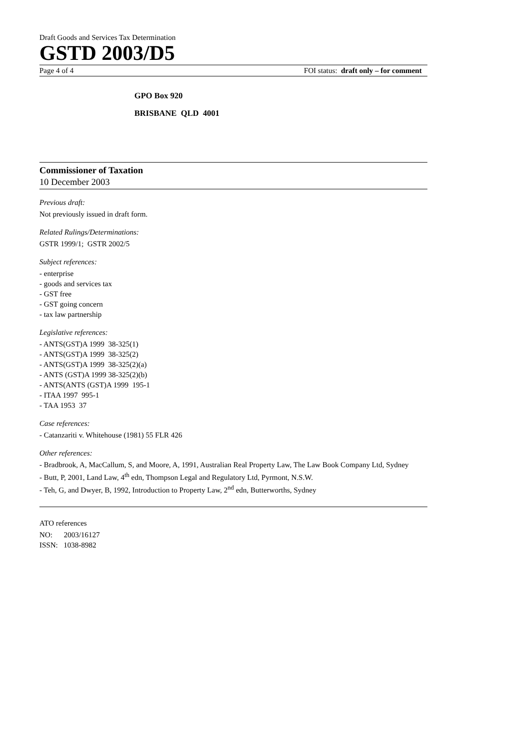Draft Goods and Services Tax Determination
GSTD 2003/D5
Page 4 of 4 FOI status: draft only – for comment
GPO Box 920
BRISBANE QLD 4001
Commissioner of Taxation
10 December 2003
Previous draft:
Not previously issued in draft form.
Related Rulings/Determinations:
GSTR 1999/1; GSTR 2002/5
Subject references:
- enterprise
- goods and services tax
- GST free
- GST going concern
- tax law partnership
Legislative references:
- ANTS(GST)A 1999 38-325(1)
- ANTS(GST)A 1999 38-325(2)
- ANTS(GST)A 1999 38-325(2)(a)
- ANTS (GST)A 1999 38-325(2)(b)
- ANTS(ANTS (GST)A 1999 195-1
- ITAA 1997 995-1
- TAA 1953 37
Case references:
- Catanzariti v. Whitehouse (1981) 55 FLR 426
Other references:
- Bradbrook, A, MacCallum, S, and Moore, A, 1991, Australian Real Property Law, The Law Book Company Ltd, Sydney
- Butt, P, 2001, Land Law, 4<sup>th</sup> edn, Thompson Legal and Regulatory Ltd, Pyrmont, N.S.W.
- Teh, G, and Dwyer, B, 1992, Introduction to Property Law, 2<sup>nd</sup> edn, Butterworths, Sydney
ATO references
NO: 2003/16127
ISSN: 1038-8982